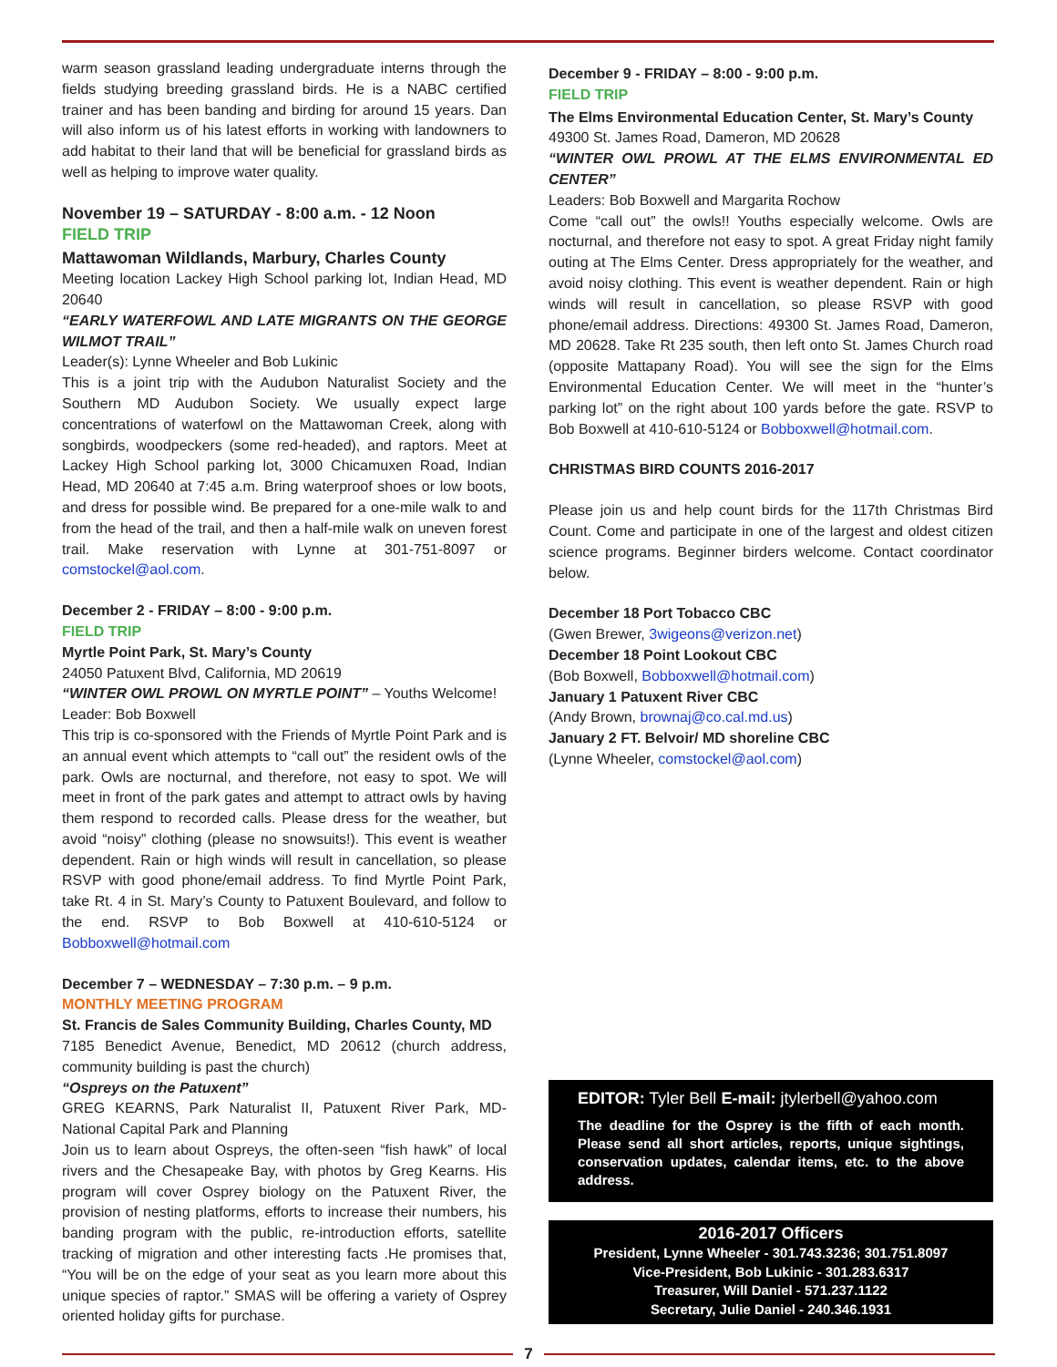warm season grassland leading undergraduate interns through the fields studying breeding grassland birds. He is a NABC certified trainer and has been banding and birding for around 15 years. Dan will also inform us of his latest efforts in working with landowners to add habitat to their land that will be beneficial for grassland birds as well as helping to improve water quality.
November 19 – SATURDAY - 8:00 a.m. - 12 Noon
FIELD TRIP
Mattawoman Wildlands, Marbury, Charles County
Meeting location Lackey High School parking lot, Indian Head, MD 20640
“EARLY WATERFOWL AND LATE MIGRANTS ON THE GEORGE WILMOT TRAIL”
Leader(s): Lynne Wheeler and Bob Lukinic
This is a joint trip with the Audubon Naturalist Society and the Southern MD Audubon Society. We usually expect large concentrations of waterfowl on the Mattawoman Creek, along with songbirds, woodpeckers (some red-headed), and raptors. Meet at Lackey High School parking lot, 3000 Chicamuxen Road, Indian Head, MD 20640 at 7:45 a.m. Bring waterproof shoes or low boots, and dress for possible wind. Be prepared for a one-mile walk to and from the head of the trail, and then a half-mile walk on uneven forest trail. Make reservation with Lynne at 301-751-8097 or comstockel@aol.com.
December 2 - FRIDAY – 8:00 - 9:00 p.m.
FIELD TRIP
Myrtle Point Park, St. Mary’s County
24050 Patuxent Blvd, California, MD 20619
“WINTER OWL PROWL ON MYRTLE POINT” – Youths Welcome!
Leader: Bob Boxwell
This trip is co-sponsored with the Friends of Myrtle Point Park and is an annual event which attempts to “call out” the resident owls of the park. Owls are nocturnal, and therefore, not easy to spot. We will meet in front of the park gates and attempt to attract owls by having them respond to recorded calls. Please dress for the weather, but avoid “noisy” clothing (please no snowsuits!). This event is weather dependent. Rain or high winds will result in cancellation, so please RSVP with good phone/email address. To find Myrtle Point Park, take Rt. 4 in St. Mary’s County to Patuxent Boulevard, and follow to the end. RSVP to Bob Boxwell at 410-610-5124 or Bobboxwell@hotmail.com
December 7 – WEDNESDAY – 7:30 p.m. – 9 p.m.
MONTHLY MEETING PROGRAM
St. Francis de Sales Community Building, Charles County, MD
7185 Benedict Avenue, Benedict, MD 20612 (church address, community building is past the church)
“Ospreys on the Patuxent”
GREG KEARNS, Park Naturalist II, Patuxent River Park, MD-National Capital Park and Planning
Join us to learn about Ospreys, the often-seen “fish hawk” of local rivers and the Chesapeake Bay, with photos by Greg Kearns. His program will cover Osprey biology on the Patuxent River, the provision of nesting platforms, efforts to increase their numbers, his banding program with the public, re-introduction efforts, satellite tracking of migration and other interesting facts .He promises that, “You will be on the edge of your seat as you learn more about this unique species of raptor.” SMAS will be offering a variety of Osprey oriented holiday gifts for purchase.
December 9 - FRIDAY – 8:00 - 9:00 p.m.
FIELD TRIP
The Elms Environmental Education Center, St. Mary’s County
49300 St. James Road, Dameron, MD 20628
“WINTER OWL PROWL AT THE ELMS ENVIRONMENTAL ED CENTER”
Leaders: Bob Boxwell and Margarita Rochow
Come “call out” the owls!! Youths especially welcome. Owls are nocturnal, and therefore not easy to spot. A great Friday night family outing at The Elms Center. Dress appropriately for the weather, and avoid noisy clothing. This event is weather dependent. Rain or high winds will result in cancellation, so please RSVP with good phone/email address. Directions: 49300 St. James Road, Dameron, MD 20628. Take Rt 235 south, then left onto St. James Church road (opposite Mattapany Road). You will see the sign for the Elms Environmental Education Center. We will meet in the “hunter’s parking lot” on the right about 100 yards before the gate. RSVP to Bob Boxwell at 410-610-5124 or Bobboxwell@hotmail.com.
CHRISTMAS BIRD COUNTS 2016-2017
Please join us and help count birds for the 117th Christmas Bird Count. Come and participate in one of the largest and oldest citizen science programs. Beginner birders welcome. Contact coordinator below.
December 18 Port Tobacco CBC
(Gwen Brewer, 3wigeons@verizon.net)
December 18 Point Lookout CBC
(Bob Boxwell, Bobboxwell@hotmail.com)
January 1 Patuxent River CBC
(Andy Brown, brownaj@co.cal.md.us)
January 2 FT. Belvoir/ MD shoreline CBC
(Lynne Wheeler, comstockel@aol.com)
EDITOR: Tyler Bell E-mail: jtylerbell@yahoo.com
The deadline for the Osprey is the fifth of each month. Please send all short articles, reports, unique sightings, conservation updates, calendar items, etc. to the above address.
2016-2017 Officers
President, Lynne Wheeler - 301.743.3236; 301.751.8097
Vice-President, Bob Lukinic - 301.283.6317
Treasurer, Will Daniel - 571.237.1122
Secretary, Julie Daniel - 240.346.1931
7